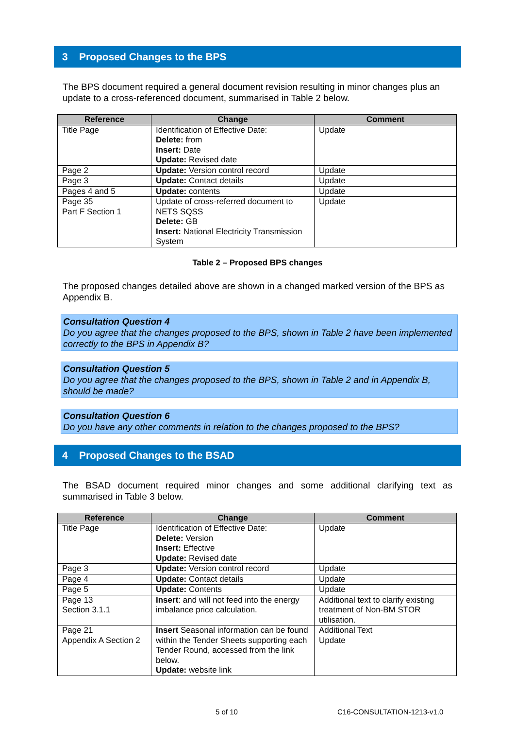3 Proposed Changes to the BPS
The BPS document required a general document revision resulting in minor changes plus an update to a cross-referenced document, summarised in Table 2 below.
| Reference | Change | Comment |
| --- | --- | --- |
| Title Page | Identification of Effective Date: Delete: from Insert: Date Update: Revised date | Update |
| Page 2 | Update: Version control record | Update |
| Page 3 | Update: Contact details | Update |
| Pages 4 and 5 | Update: contents | Update |
| Page 35 Part F Section 1 | Update of cross-referred document to NETS SQSS Delete: GB Insert: National Electricity Transmission System | Update |
Table 2 – Proposed BPS changes
The proposed changes detailed above are shown in a changed marked version of the BPS as Appendix B.
Consultation Question 4
Do you agree that the changes proposed to the BPS, shown in Table 2 have been implemented correctly to the BPS in Appendix B?
Consultation Question 5
Do you agree that the changes proposed to the BPS, shown in Table 2 and in Appendix B, should be made?
Consultation Question 6
Do you have any other comments in relation to the changes proposed to the BPS?
4 Proposed Changes to the BSAD
The BSAD document required minor changes and some additional clarifying text as summarised in Table 3 below.
| Reference | Change | Comment |
| --- | --- | --- |
| Title Page | Identification of Effective Date: Delete: Version Insert: Effective Update: Revised date | Update |
| Page 3 | Update: Version control record | Update |
| Page 4 | Update: Contact details | Update |
| Page 5 | Update: Contents | Update |
| Page 13 Section 3.1.1 | Insert : and will not feed into the energy imbalance price calculation. | Additional text to clarify existing treatment of Non-BM STOR utilisation. |
| Page 21 Appendix A Section 2 | Insert Seasonal information can be found within the Tender Sheets supporting each Tender Round, accessed from the link below. Update: website link | Additional Text Update |
5 of 10 C16-CONSULTATION-1213-v1.0